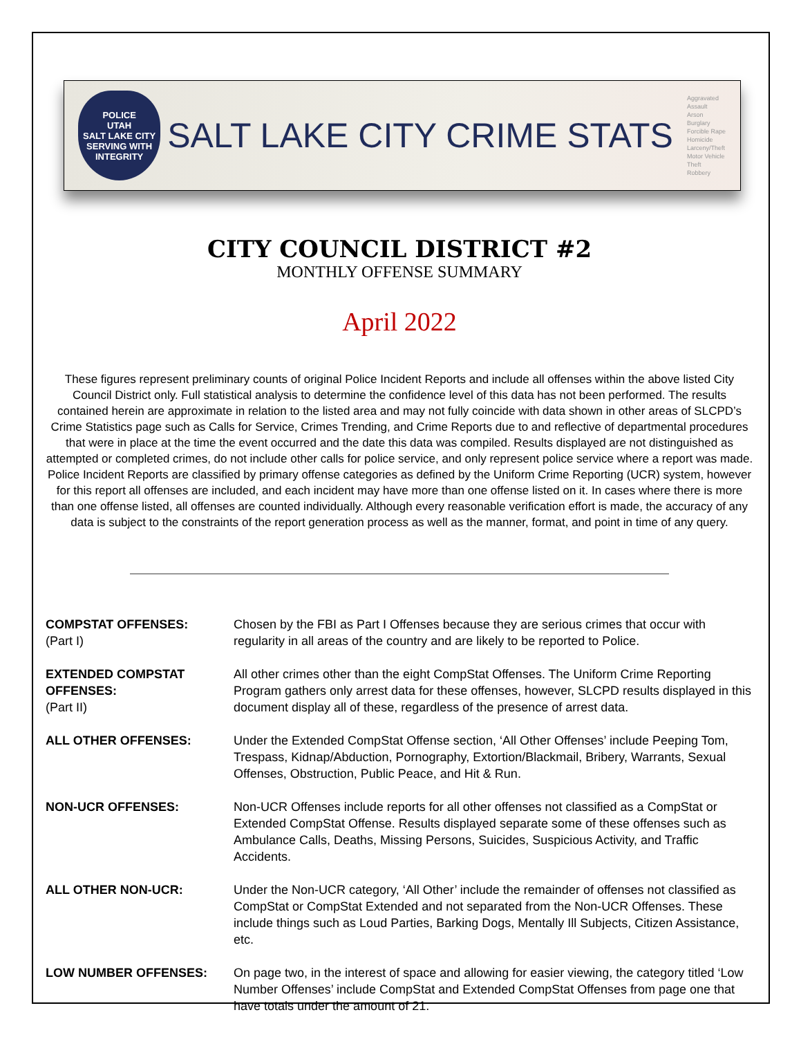POLICE
UTAH
SALT LAKE CITY
SERVING WITH INTEGRITY
SALT LAKE CITY CRIME STATS
Aggravated Assault
Arson
Burglary
Forcible Rape
Homicide
Larceny/Theft
Motor Vehicle Theft
Robbery
CITY COUNCIL DISTRICT #2
MONTHLY OFFENSE SUMMARY
April 2022
These figures represent preliminary counts of original Police Incident Reports and include all offenses within the above listed City Council District only. Full statistical analysis to determine the confidence level of this data has not been performed. The results contained herein are approximate in relation to the listed area and may not fully coincide with data shown in other areas of SLCPD’s Crime Statistics page such as Calls for Service, Crimes Trending, and Crime Reports due to and reflective of departmental procedures that were in place at the time the event occurred and the date this data was compiled. Results displayed are not distinguished as attempted or completed crimes, do not include other calls for police service, and only represent police service where a report was made. Police Incident Reports are classified by primary offense categories as defined by the Uniform Crime Reporting (UCR) system, however for this report all offenses are included, and each incident may have more than one offense listed on it. In cases where there is more than one offense listed, all offenses are counted individually. Although every reasonable verification effort is made, the accuracy of any data is subject to the constraints of the report generation process as well as the manner, format, and point in time of any query.
COMPSTAT OFFENSES:
(Part I)
Chosen by the FBI as Part I Offenses because they are serious crimes that occur with regularity in all areas of the country and are likely to be reported to Police.
EXTENDED COMPSTAT OFFENSES:
(Part II)
All other crimes other than the eight CompStat Offenses. The Uniform Crime Reporting Program gathers only arrest data for these offenses, however, SLCPD results displayed in this document display all of these, regardless of the presence of arrest data.
ALL OTHER OFFENSES: Under the Extended CompStat Offense section, ‘All Other Offenses’ include Peeping Tom, Trespass, Kidnap/Abduction, Pornography, Extortion/Blackmail, Bribery, Warrants, Sexual Offenses, Obstruction, Public Peace, and Hit & Run.
NON-UCR OFFENSES: Non-UCR Offenses include reports for all other offenses not classified as a CompStat or Extended CompStat Offense. Results displayed separate some of these offenses such as Ambulance Calls, Deaths, Missing Persons, Suicides, Suspicious Activity, and Traffic Accidents.
ALL OTHER NON-UCR: Under the Non-UCR category, ‘All Other’ include the remainder of offenses not classified as CompStat or CompStat Extended and not separated from the Non-UCR Offenses. These include things such as Loud Parties, Barking Dogs, Mentally Ill Subjects, Citizen Assistance, etc.
LOW NUMBER OFFENSES: On page two, in the interest of space and allowing for easier viewing, the category titled ‘Low Number Offenses’ include CompStat and Extended CompStat Offenses from page one that have totals under the amount of 21.